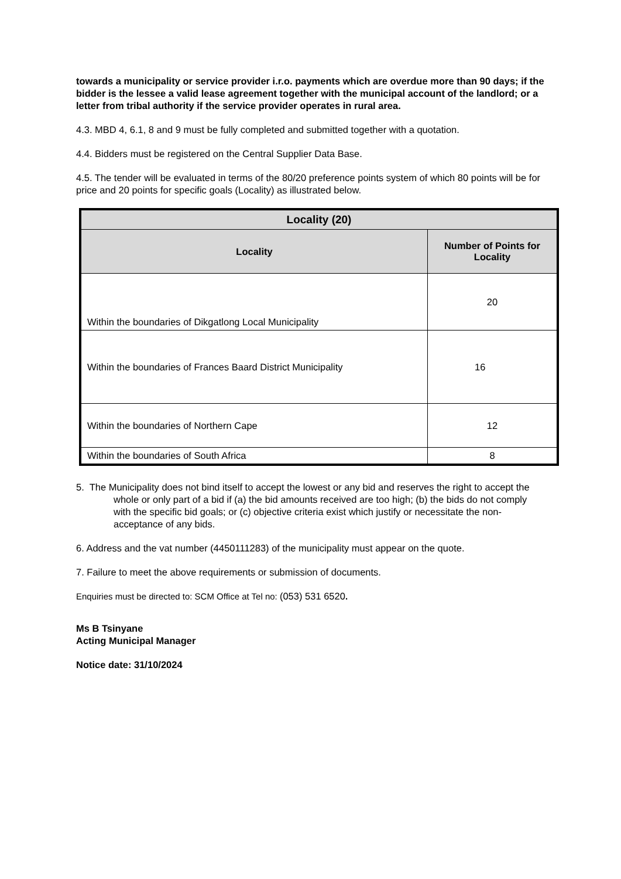towards a municipality or service provider i.r.o. payments which are overdue more than 90 days; if the bidder is the lessee a valid lease agreement together with the municipal account of the landlord; or a letter from tribal authority if the service provider operates in rural area.
4.3. MBD 4, 6.1, 8 and 9 must be fully completed and submitted together with a quotation.
4.4. Bidders must be registered on the Central Supplier Data Base.
4.5. The tender will be evaluated in terms of the 80/20 preference points system of which 80 points will be for price and 20 points for specific goals (Locality) as illustrated below.
| Locality (20) | |
| --- | --- |
| Locality | Number of Points for Locality |
| Within the boundaries of Dikgatlong Local Municipality | 20 |
| Within the boundaries of Frances Baard District Municipality | 16 |
| Within the boundaries of Northern Cape | 12 |
| Within the boundaries of South Africa | 8 |
5. The Municipality does not bind itself to accept the lowest or any bid and reserves the right to accept the whole or only part of a bid if (a) the bid amounts received are too high; (b) the bids do not comply with the specific bid goals; or (c) objective criteria exist which justify or necessitate the non-acceptance of any bids.
6. Address and the vat number (4450111283) of the municipality must appear on the quote.
7. Failure to meet the above requirements or submission of documents.
Enquiries must be directed to: SCM Office at Tel no: (053) 531 6520.
Ms B Tsinyane
Acting Municipal Manager
Notice date: 31/10/2024